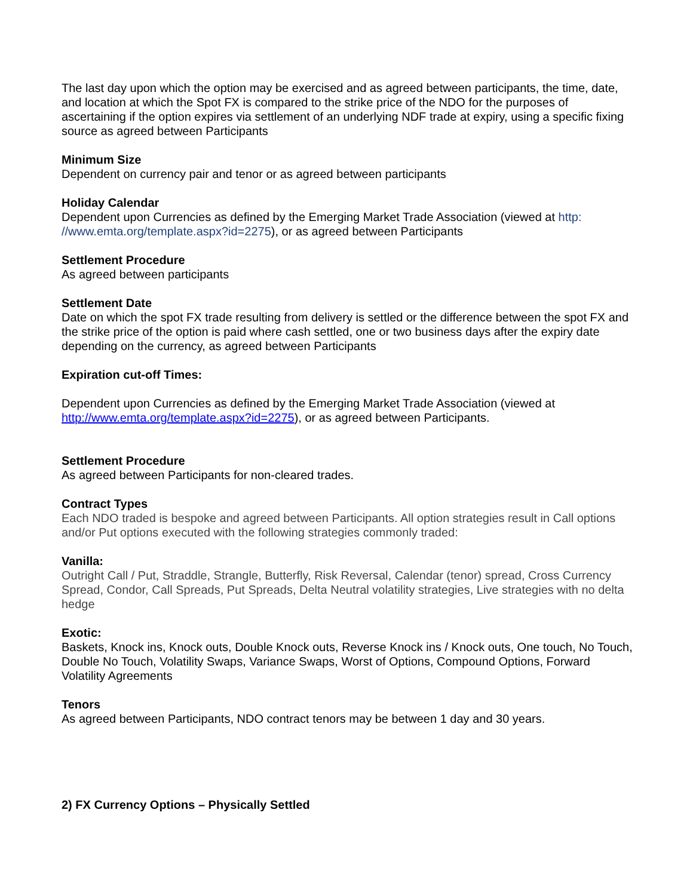The last day upon which the option may be exercised and as agreed between participants, the time, date, and location at which the Spot FX is compared to the strike price of the NDO for the purposes of ascertaining if the option expires via settlement of an underlying NDF trade at expiry, using a specific fixing source as agreed between Participants
Minimum Size
Dependent on currency pair and tenor or as agreed between participants
Holiday Calendar
Dependent upon Currencies as defined by the Emerging Market Trade Association (viewed at http: //www.emta.org/template.aspx?id=2275), or as agreed between Participants
Settlement Procedure
As agreed between participants
Settlement Date
Date on which the spot FX trade resulting from delivery is settled or the difference between the spot FX and the strike price of the option is paid where cash settled, one or two business days after the expiry date depending on the currency, as agreed between Participants
Expiration cut-off Times:
Dependent upon Currencies as defined by the Emerging Market Trade Association (viewed at http://www.emta.org/template.aspx?id=2275), or as agreed between Participants.
Settlement Procedure
As agreed between Participants for non-cleared trades.
Contract Types
Each NDO traded is bespoke and agreed between Participants. All option strategies result in Call options and/or Put options executed with the following strategies commonly traded:
Vanilla:
Outright Call / Put, Straddle, Strangle, Butterfly, Risk Reversal, Calendar (tenor) spread, Cross Currency Spread, Condor, Call Spreads, Put Spreads, Delta Neutral volatility strategies, Live strategies with no delta hedge
Exotic:
Baskets, Knock ins, Knock outs, Double Knock outs, Reverse Knock ins / Knock outs, One touch, No Touch, Double No Touch, Volatility Swaps, Variance Swaps, Worst of Options, Compound Options, Forward Volatility Agreements
Tenors
As agreed between Participants, NDO contract tenors may be between 1 day and 30 years.
2) FX Currency Options – Physically Settled